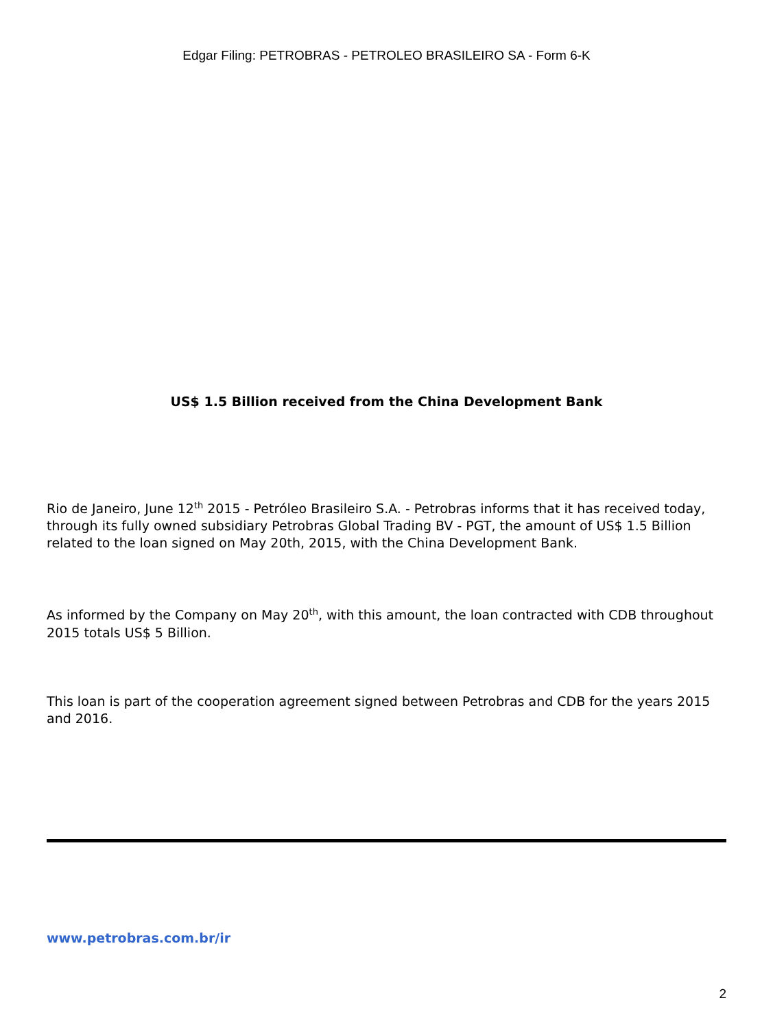Edgar Filing: PETROBRAS - PETROLEO BRASILEIRO SA - Form 6-K
US$ 1.5 Billion received from the China Development Bank
Rio de Janeiro, June 12<sup>th</sup> 2015 - Petróleo Brasileiro S.A. - Petrobras informs that it has received today, through its fully owned subsidiary Petrobras Global Trading BV - PGT, the amount of US$ 1.5 Billion related to the loan signed on May 20th, 2015, with the China Development Bank.
As informed by the Company on May 20<sup>th</sup>, with this amount, the loan contracted with CDB throughout 2015 totals US$ 5 Billion.
This loan is part of the cooperation agreement signed between Petrobras and CDB for the years 2015 and 2016.
www.petrobras.com.br/ir
2